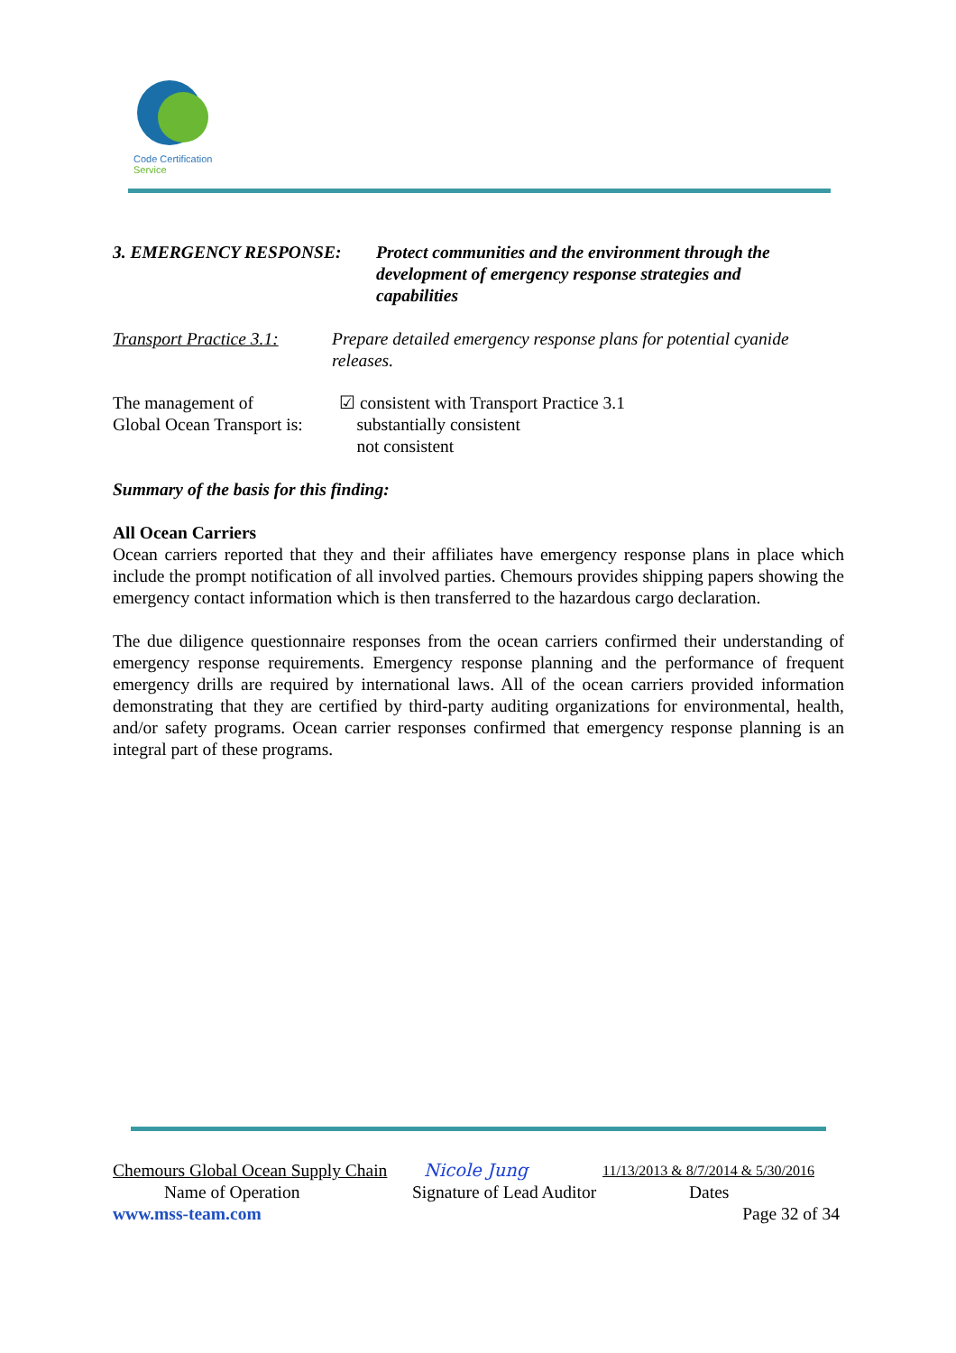Code Certification Service
3. EMERGENCY RESPONSE: Protect communities and the environment through the development of emergency response strategies and capabilities
Transport Practice 3.1:
Prepare detailed emergency response plans for potential cyanide releases.
The management of
Global Ocean Transport is:
☑ consistent with Transport Practice 3.1
substantially consistent
not consistent
Summary of the basis for this finding:
All Ocean Carriers
Ocean carriers reported that they and their affiliates have emergency response plans in place which include the prompt notification of all involved parties. Chemours provides shipping papers showing the emergency contact information which is then transferred to the hazardous cargo declaration.
The due diligence questionnaire responses from the ocean carriers confirmed their understanding of emergency response requirements. Emergency response planning and the performance of frequent emergency drills are required by international laws. All of the ocean carriers provided information demonstrating that they are certified by third-party auditing organizations for environmental, health, and/or safety programs. Ocean carrier responses confirmed that emergency response planning is an integral part of these programs.
Chemours Global Ocean Supply Chain Nicole Jung 11/13/2013 & 8/7/2014 & 5/30/2016
Name of Operation Signature of Lead Auditor Dates
www.mss-team.com Page 32 of 34